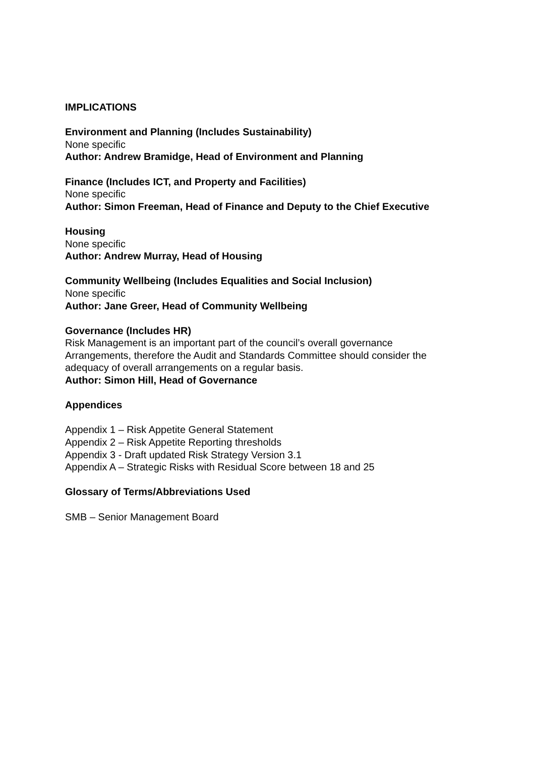IMPLICATIONS
Environment and Planning (Includes Sustainability)
None specific
Author: Andrew Bramidge, Head of Environment and Planning
Finance (Includes ICT, and Property and Facilities)
None specific
Author: Simon Freeman, Head of Finance and Deputy to the Chief Executive
Housing
None specific
Author: Andrew Murray, Head of Housing
Community Wellbeing (Includes Equalities and Social Inclusion)
None specific
Author: Jane Greer, Head of Community Wellbeing
Governance (Includes HR)
Risk Management is an important part of the council’s overall governance
Arrangements, therefore the Audit and Standards Committee should consider the
adequacy of overall arrangements on a regular basis.
Author: Simon Hill, Head of Governance
Appendices
Appendix 1 – Risk Appetite General Statement
Appendix 2 – Risk Appetite Reporting thresholds
Appendix 3 - Draft updated Risk Strategy Version 3.1
Appendix A – Strategic Risks with Residual Score between 18 and 25
Glossary of Terms/Abbreviations Used
SMB – Senior Management Board